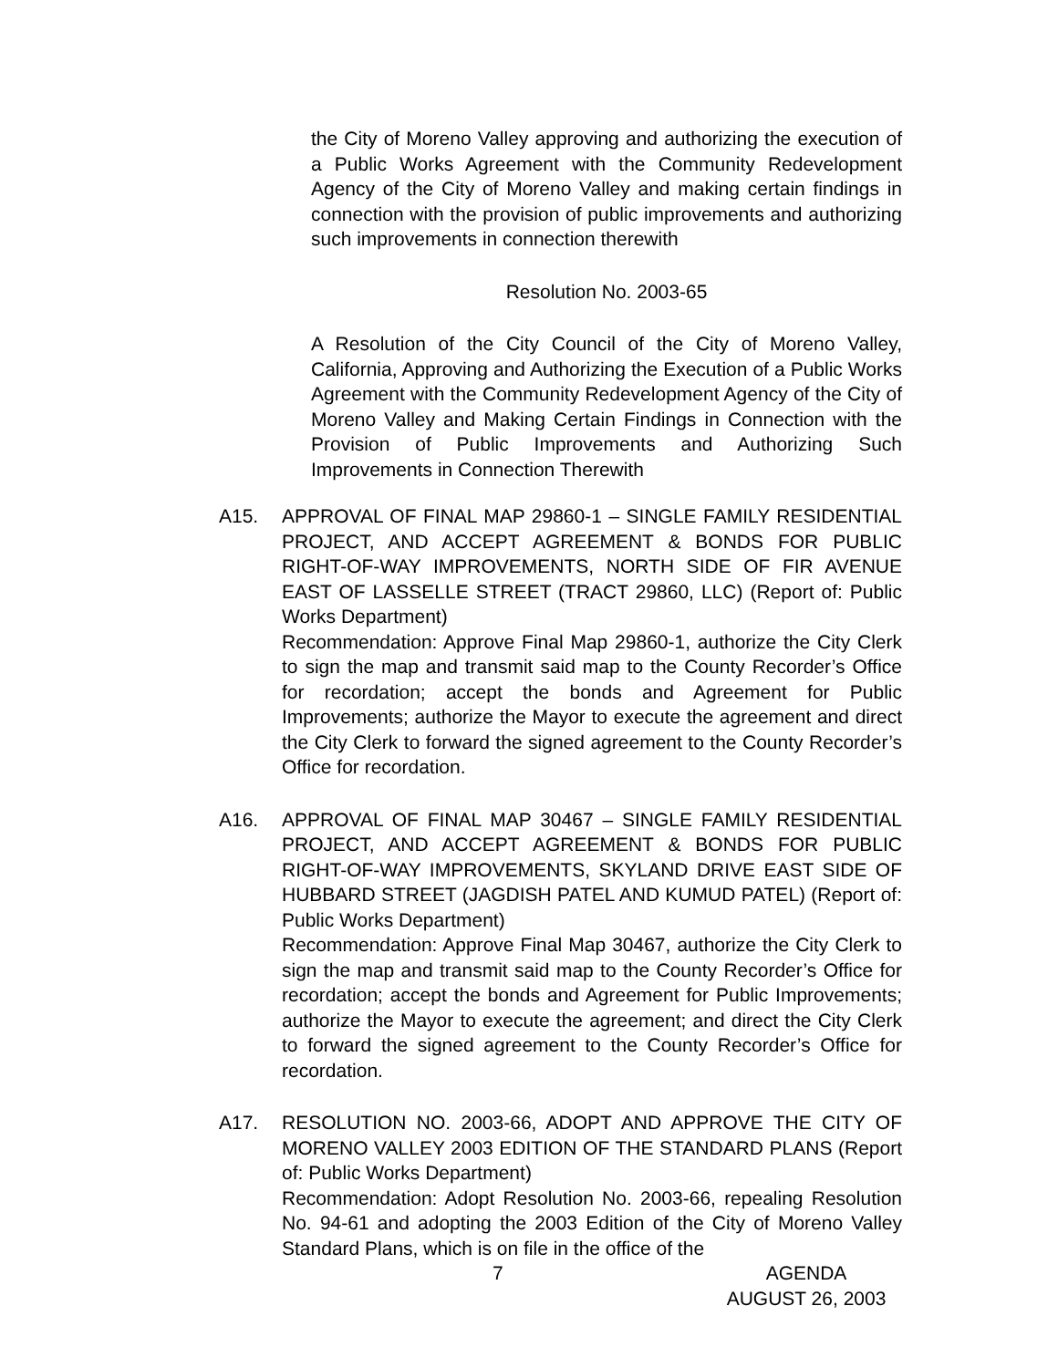the City of Moreno Valley approving and authorizing the execution of a Public Works Agreement with the Community Redevelopment Agency of the City of Moreno Valley and making certain findings in connection with the provision of public improvements and authorizing such improvements in connection therewith
Resolution No. 2003-65
A Resolution of the City Council of the City of Moreno Valley, California, Approving and Authorizing the Execution of a Public Works Agreement with the Community Redevelopment Agency of the City of Moreno Valley and Making Certain Findings in Connection with the Provision of Public Improvements and Authorizing Such Improvements in Connection Therewith
A15. APPROVAL OF FINAL MAP 29860-1 – SINGLE FAMILY RESIDENTIAL PROJECT, AND ACCEPT AGREEMENT & BONDS FOR PUBLIC RIGHT-OF-WAY IMPROVEMENTS, NORTH SIDE OF FIR AVENUE EAST OF LASSELLE STREET (TRACT 29860, LLC) (Report of: Public Works Department)
Recommendation: Approve Final Map 29860-1, authorize the City Clerk to sign the map and transmit said map to the County Recorder’s Office for recordation; accept the bonds and Agreement for Public Improvements; authorize the Mayor to execute the agreement and direct the City Clerk to forward the signed agreement to the County Recorder’s Office for recordation.
A16. APPROVAL OF FINAL MAP 30467 – SINGLE FAMILY RESIDENTIAL PROJECT, AND ACCEPT AGREEMENT & BONDS FOR PUBLIC RIGHT-OF-WAY IMPROVEMENTS, SKYLAND DRIVE EAST SIDE OF HUBBARD STREET (JAGDISH PATEL AND KUMUD PATEL) (Report of: Public Works Department)
Recommendation: Approve Final Map 30467, authorize the City Clerk to sign the map and transmit said map to the County Recorder’s Office for recordation; accept the bonds and Agreement for Public Improvements; authorize the Mayor to execute the agreement; and direct the City Clerk to forward the signed agreement to the County Recorder’s Office for recordation.
A17. RESOLUTION NO. 2003-66, ADOPT AND APPROVE THE CITY OF MORENO VALLEY 2003 EDITION OF THE STANDARD PLANS (Report of: Public Works Department)
Recommendation: Adopt Resolution No. 2003-66, repealing Resolution No. 94-61 and adopting the 2003 Edition of the City of Moreno Valley Standard Plans, which is on file in the office of the
7
AGENDA
AUGUST 26, 2003